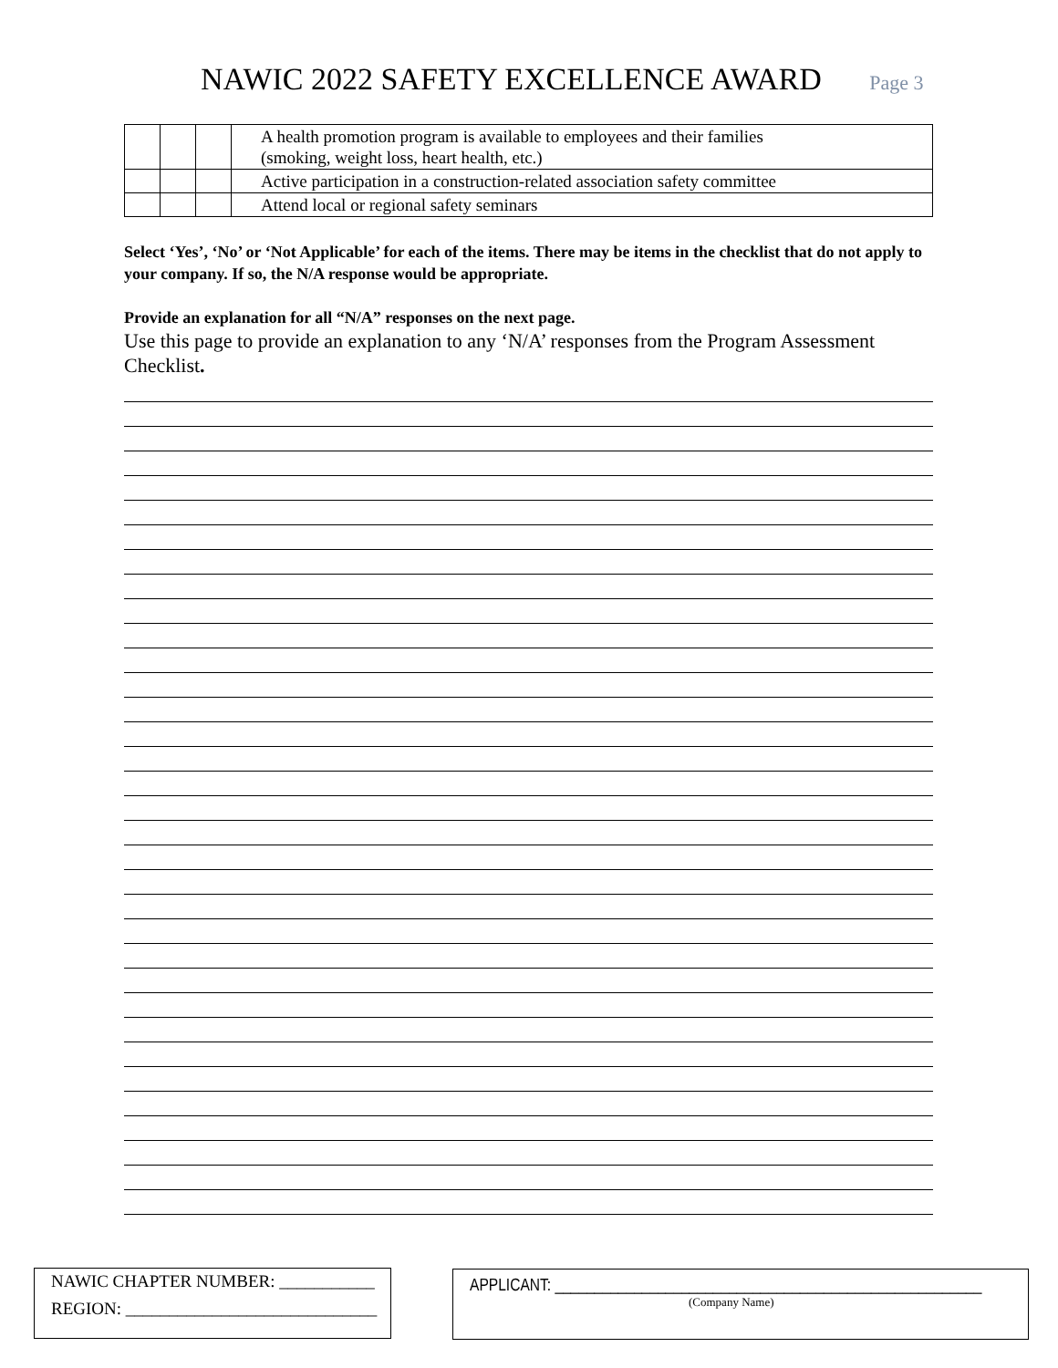NAWIC 2022 SAFETY EXCELLENCE AWARD Page 3
| | | | A health promotion program is available to employees and their families (smoking, weight loss, heart health, etc.) |
| | | | Active participation in a construction-related association safety committee |
| | | | Attend local or regional safety seminars |
Select ‘Yes’, ‘No’ or ‘Not Applicable’ for each of the items. There may be items in the checklist that do not apply to your company. If so, the N/A response would be appropriate.
Provide an explanation for all “N/A” responses on the next page.
Use this page to provide an explanation to any ‘N/A’ responses from the Program Assessment Checklist.
NAWIC CHAPTER NUMBER: ___________
REGION: _____________________________
APPLICANT: ______________________________________________________
(Company Name)